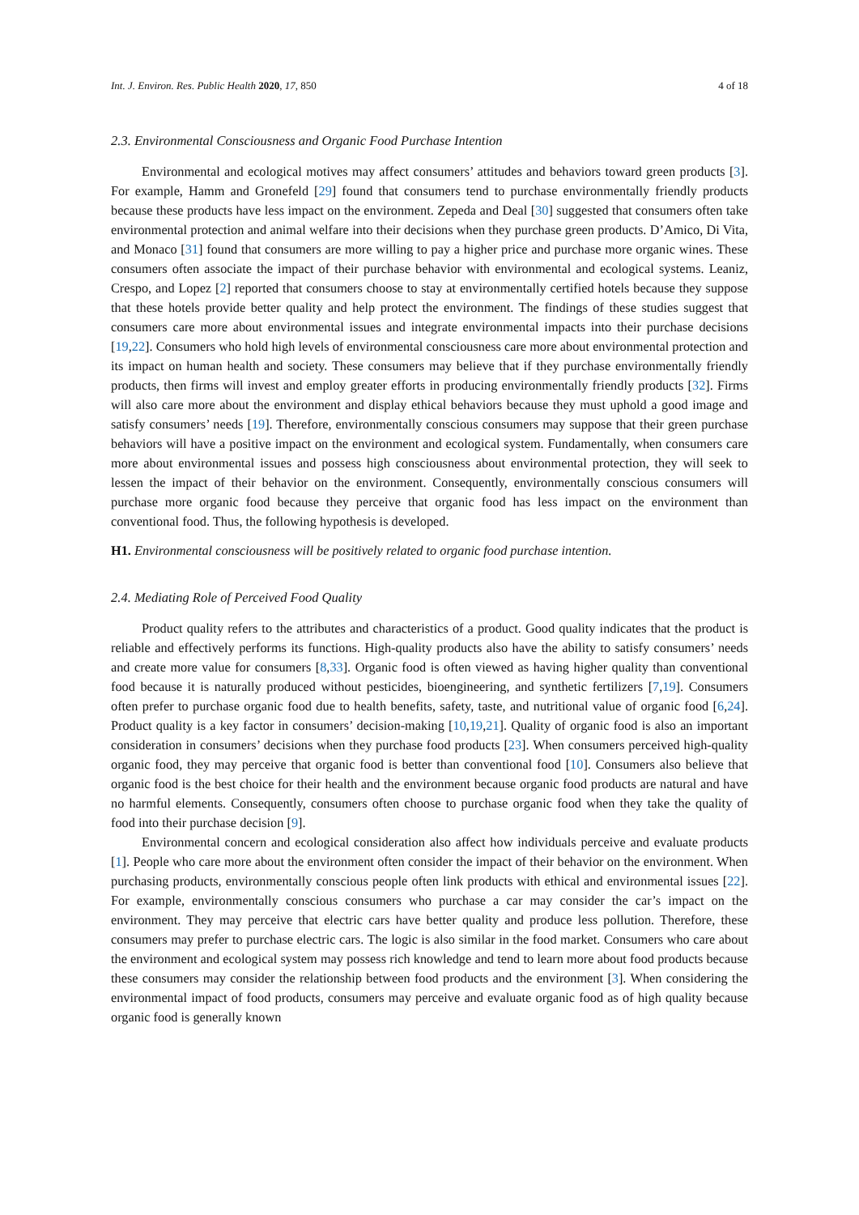Int. J. Environ. Res. Public Health 2020, 17, 850 4 of 18
2.3. Environmental Consciousness and Organic Food Purchase Intention
Environmental and ecological motives may affect consumers’ attitudes and behaviors toward green products [3]. For example, Hamm and Gronefeld [29] found that consumers tend to purchase environmentally friendly products because these products have less impact on the environment. Zepeda and Deal [30] suggested that consumers often take environmental protection and animal welfare into their decisions when they purchase green products. D’Amico, Di Vita, and Monaco [31] found that consumers are more willing to pay a higher price and purchase more organic wines. These consumers often associate the impact of their purchase behavior with environmental and ecological systems. Leaniz, Crespo, and Lopez [2] reported that consumers choose to stay at environmentally certified hotels because they suppose that these hotels provide better quality and help protect the environment. The findings of these studies suggest that consumers care more about environmental issues and integrate environmental impacts into their purchase decisions [19,22]. Consumers who hold high levels of environmental consciousness care more about environmental protection and its impact on human health and society. These consumers may believe that if they purchase environmentally friendly products, then firms will invest and employ greater efforts in producing environmentally friendly products [32]. Firms will also care more about the environment and display ethical behaviors because they must uphold a good image and satisfy consumers’ needs [19]. Therefore, environmentally conscious consumers may suppose that their green purchase behaviors will have a positive impact on the environment and ecological system. Fundamentally, when consumers care more about environmental issues and possess high consciousness about environmental protection, they will seek to lessen the impact of their behavior on the environment. Consequently, environmentally conscious consumers will purchase more organic food because they perceive that organic food has less impact on the environment than conventional food. Thus, the following hypothesis is developed.
H1. Environmental consciousness will be positively related to organic food purchase intention.
2.4. Mediating Role of Perceived Food Quality
Product quality refers to the attributes and characteristics of a product. Good quality indicates that the product is reliable and effectively performs its functions. High-quality products also have the ability to satisfy consumers’ needs and create more value for consumers [8,33]. Organic food is often viewed as having higher quality than conventional food because it is naturally produced without pesticides, bioengineering, and synthetic fertilizers [7,19]. Consumers often prefer to purchase organic food due to health benefits, safety, taste, and nutritional value of organic food [6,24]. Product quality is a key factor in consumers’ decision-making [10,19,21]. Quality of organic food is also an important consideration in consumers’ decisions when they purchase food products [23]. When consumers perceived high-quality organic food, they may perceive that organic food is better than conventional food [10]. Consumers also believe that organic food is the best choice for their health and the environment because organic food products are natural and have no harmful elements. Consequently, consumers often choose to purchase organic food when they take the quality of food into their purchase decision [9].
Environmental concern and ecological consideration also affect how individuals perceive and evaluate products [1]. People who care more about the environment often consider the impact of their behavior on the environment. When purchasing products, environmentally conscious people often link products with ethical and environmental issues [22]. For example, environmentally conscious consumers who purchase a car may consider the car’s impact on the environment. They may perceive that electric cars have better quality and produce less pollution. Therefore, these consumers may prefer to purchase electric cars. The logic is also similar in the food market. Consumers who care about the environment and ecological system may possess rich knowledge and tend to learn more about food products because these consumers may consider the relationship between food products and the environment [3]. When considering the environmental impact of food products, consumers may perceive and evaluate organic food as of high quality because organic food is generally known